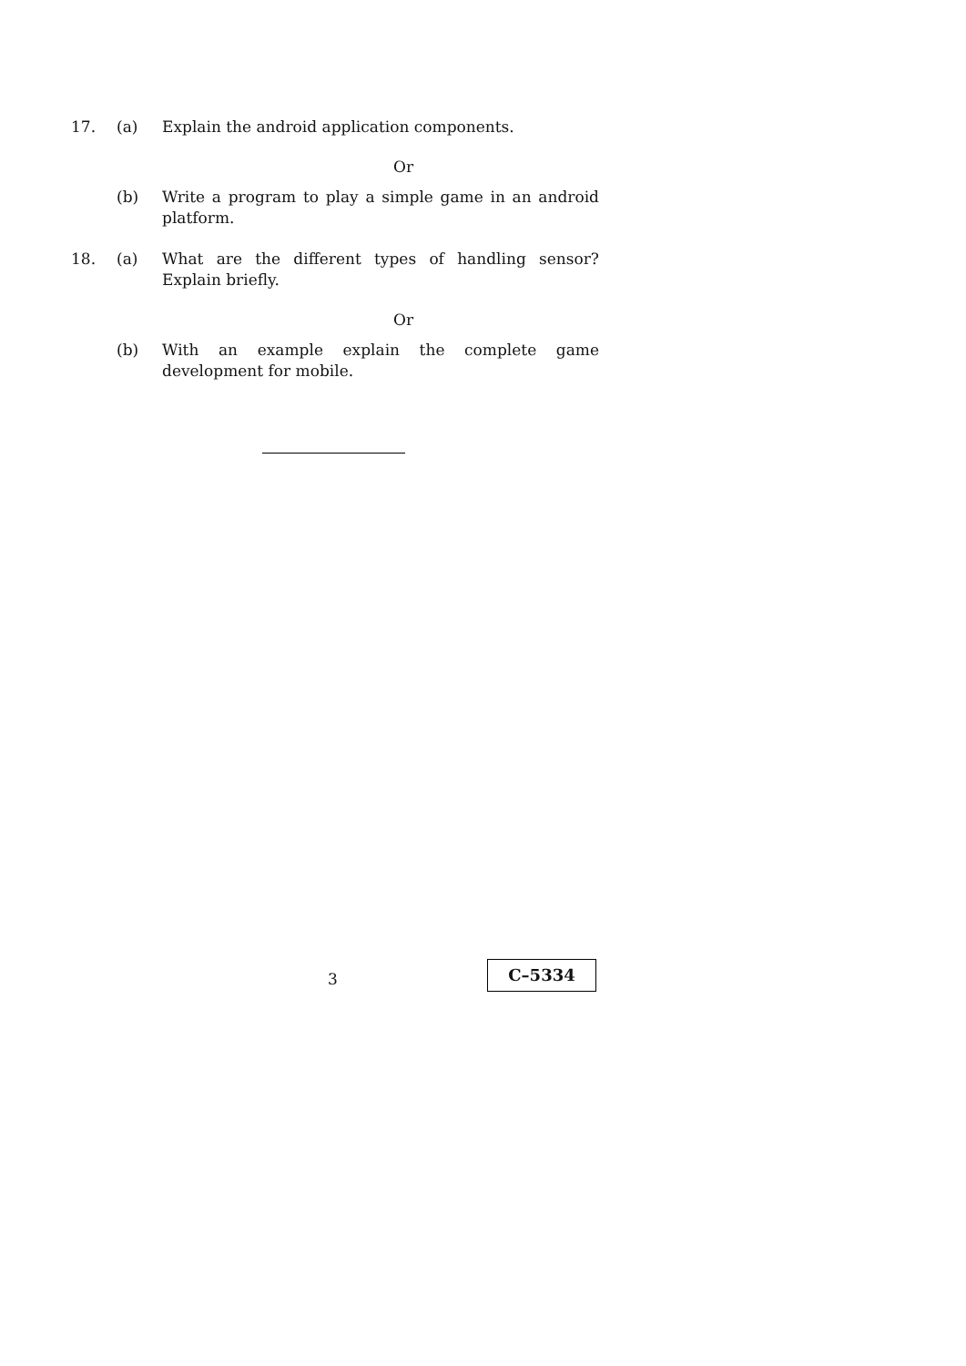17. (a) Explain the android application components.
Or
(b) Write a program to play a simple game in an android platform.
18. (a) What are the different types of handling sensor? Explain briefly.
Or
(b) With an example explain the complete game development for mobile.
3
C–5334